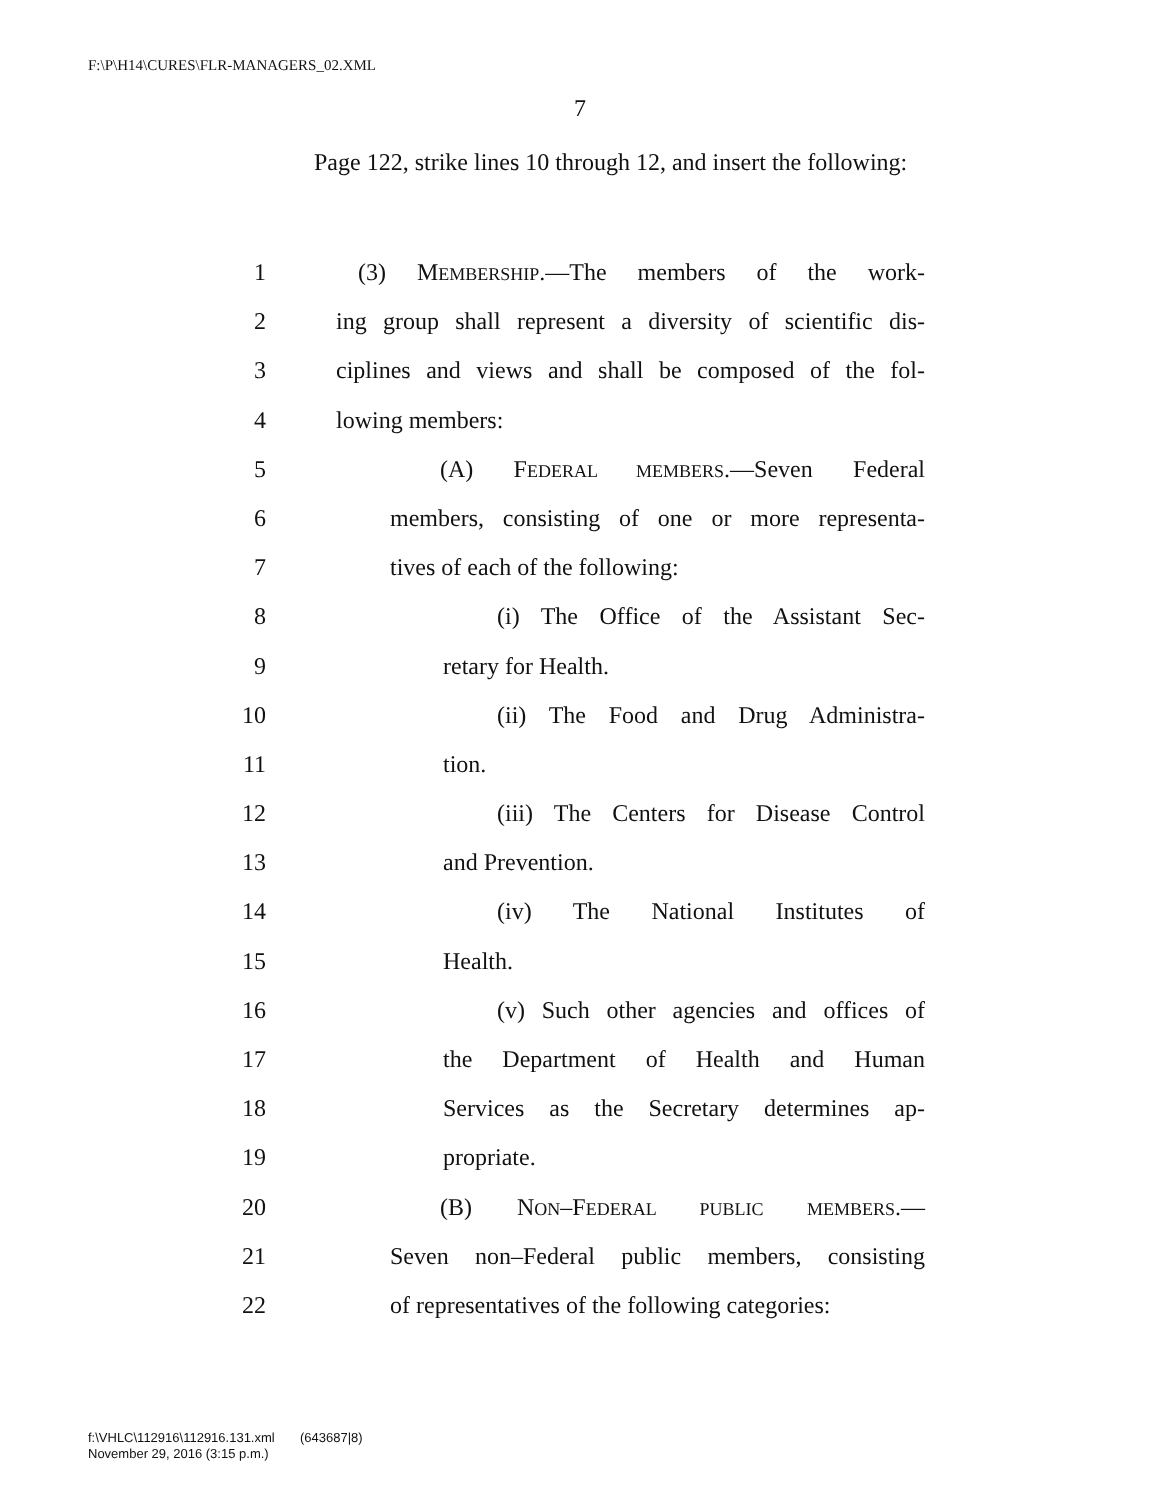F:\P\H14\CURES\FLR-MANAGERS_02.XML
7
Page 122, strike lines 10 through 12, and insert the following:
1 (3) MEMBERSHIP.—The members of the work-
2 ing group shall represent a diversity of scientific dis-
3 ciplines and views and shall be composed of the fol-
4 lowing members:
5 (A) FEDERAL MEMBERS.—Seven Federal
6 members, consisting of one or more representa-
7 tives of each of the following:
8 (i) The Office of the Assistant Sec-
9 retary for Health.
10 (ii) The Food and Drug Administra-
11 tion.
12 (iii) The Centers for Disease Control
13 and Prevention.
14 (iv) The National Institutes of
15 Health.
16 (v) Such other agencies and offices of
17 the Department of Health and Human
18 Services as the Secretary determines ap-
19 propriate.
20 (B) NON–FEDERAL PUBLIC MEMBERS.—
21 Seven non–Federal public members, consisting
22 of representatives of the following categories:
f:\VHLC\112916\112916.131.xml (643687|8)
November 29, 2016 (3:15 p.m.)